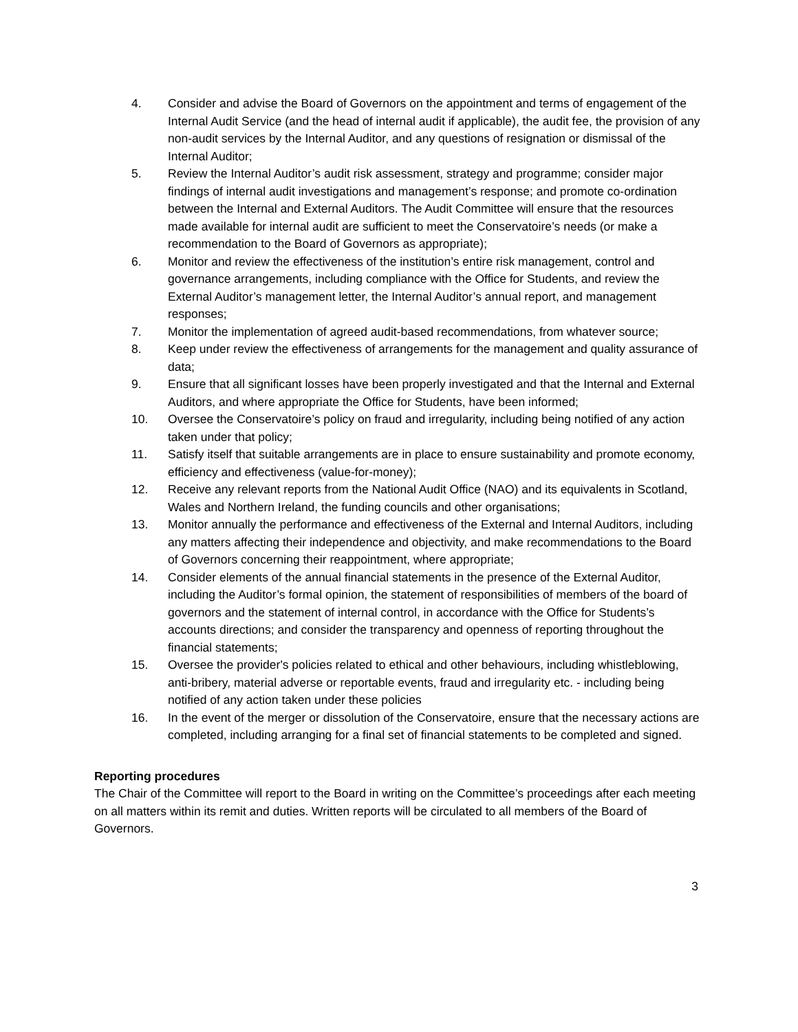4. Consider and advise the Board of Governors on the appointment and terms of engagement of the Internal Audit Service (and the head of internal audit if applicable), the audit fee, the provision of any non-audit services by the Internal Auditor, and any questions of resignation or dismissal of the Internal Auditor;
5. Review the Internal Auditor’s audit risk assessment, strategy and programme; consider major findings of internal audit investigations and management’s response; and promote co-ordination between the Internal and External Auditors. The Audit Committee will ensure that the resources made available for internal audit are sufficient to meet the Conservatoire’s needs (or make a recommendation to the Board of Governors as appropriate);
6. Monitor and review the effectiveness of the institution’s entire risk management, control and governance arrangements, including compliance with the Office for Students, and review the External Auditor’s management letter, the Internal Auditor’s annual report, and management responses;
7. Monitor the implementation of agreed audit-based recommendations, from whatever source;
8. Keep under review the effectiveness of arrangements for the management and quality assurance of data;
9. Ensure that all significant losses have been properly investigated and that the Internal and External Auditors, and where appropriate the Office for Students, have been informed;
10. Oversee the Conservatoire’s policy on fraud and irregularity, including being notified of any action taken under that policy;
11. Satisfy itself that suitable arrangements are in place to ensure sustainability and promote economy, efficiency and effectiveness (value-for-money);
12. Receive any relevant reports from the National Audit Office (NAO) and its equivalents in Scotland, Wales and Northern Ireland, the funding councils and other organisations;
13. Monitor annually the performance and effectiveness of the External and Internal Auditors, including any matters affecting their independence and objectivity, and make recommendations to the Board of Governors concerning their reappointment, where appropriate;
14. Consider elements of the annual financial statements in the presence of the External Auditor, including the Auditor’s formal opinion, the statement of responsibilities of members of the board of governors and the statement of internal control, in accordance with the Office for Students’s accounts directions; and consider the transparency and openness of reporting throughout the financial statements;
15. Oversee the provider's policies related to ethical and other behaviours, including whistleblowing, anti-bribery, material adverse or reportable events, fraud and irregularity etc. - including being notified of any action taken under these policies
16. In the event of the merger or dissolution of the Conservatoire, ensure that the necessary actions are completed, including arranging for a final set of financial statements to be completed and signed.
Reporting procedures
The Chair of the Committee will report to the Board in writing on the Committee’s proceedings after each meeting on all matters within its remit and duties. Written reports will be circulated to all members of the Board of Governors.
3